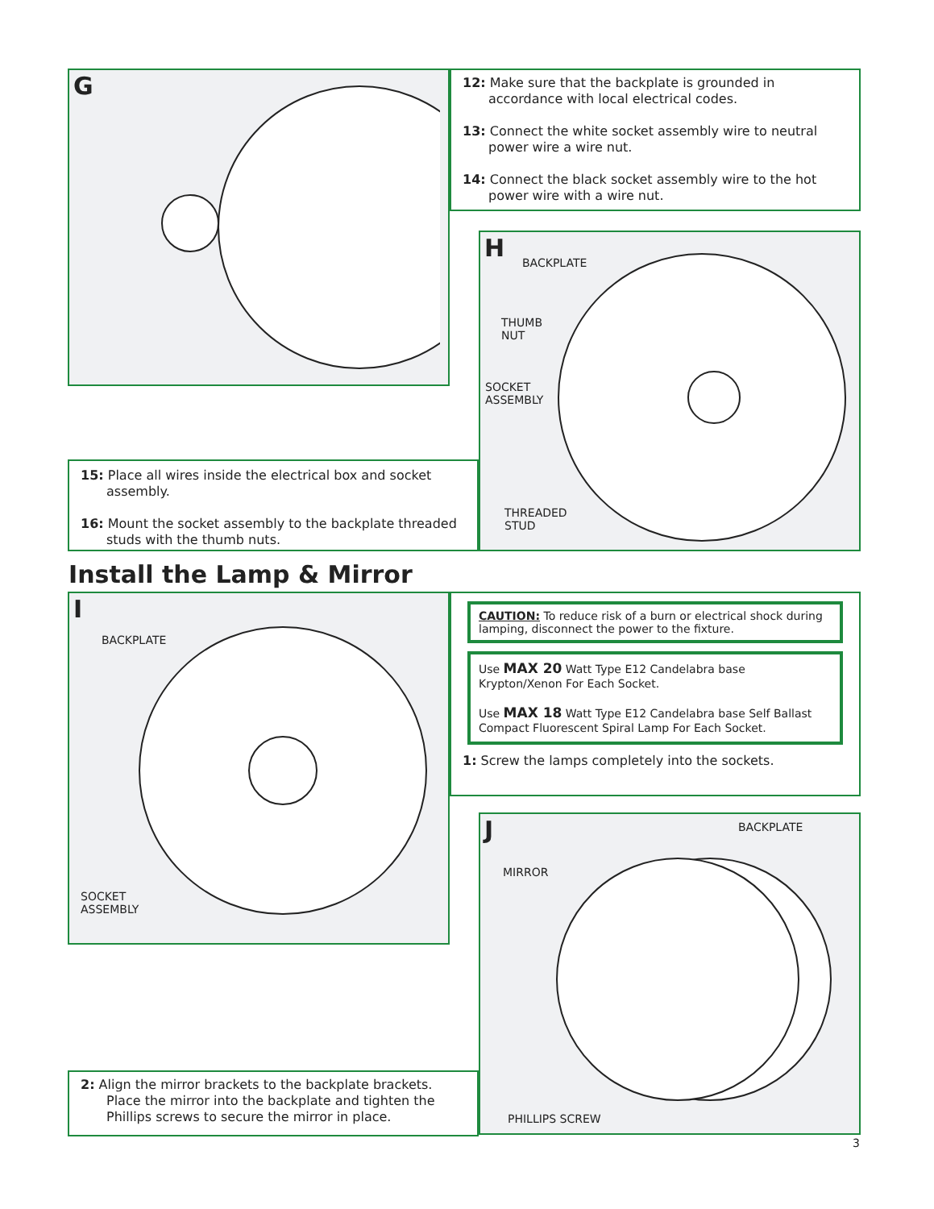G
12: Make sure that the backplate is grounded in accordance with local electrical codes.
13: Connect the white socket assembly wire to neutral power wire a wire nut.
14: Connect the black socket assembly wire to the hot power wire with a wire nut.
H
BACKPLATE
THUMB
NUT
SOCKET
ASSEMBLY
THREADED
STUD
15: Place all wires inside the electrical box and socket assembly.
16: Mount the socket assembly to the backplate threaded studs with the thumb nuts.
Install the Lamp & Mirror
I
BACKPLATE
SOCKET
ASSEMBLY
CAUTION: To reduce risk of a burn or electrical shock during lamping, disconnect the power to the fixture.
Use MAX 20 Watt Type E12 Candelabra base Krypton/Xenon For Each Socket.
Use MAX 18 Watt Type E12 Candelabra base Self Ballast Compact Fluorescent Spiral Lamp For Each Socket.
1: Screw the lamps completely into the sockets.
J
BACKPLATE
MIRROR
PHILLIPS SCREW
2: Align the mirror brackets to the backplate brackets. Place the mirror into the backplate and tighten the Phillips screws to secure the mirror in place.
3